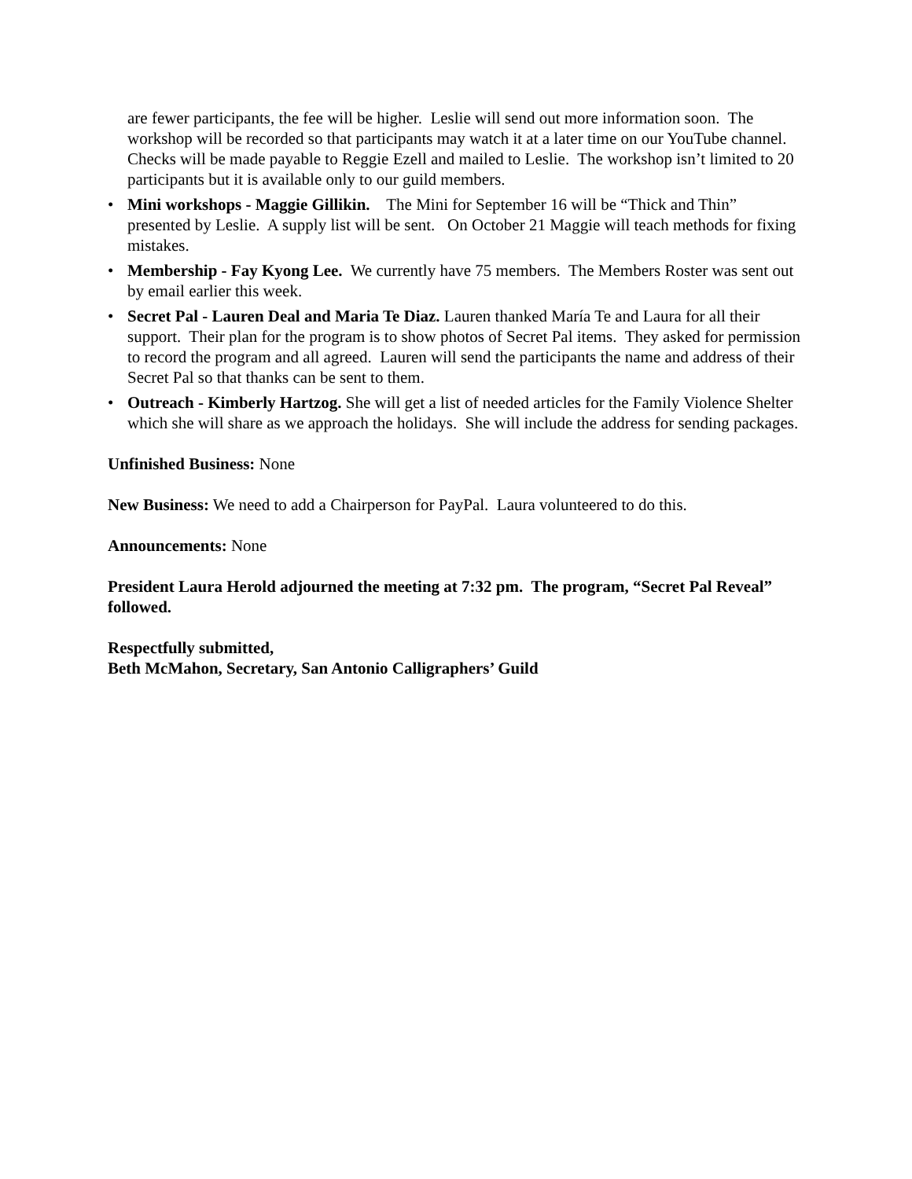are fewer participants, the fee will be higher. Leslie will send out more information soon. The workshop will be recorded so that participants may watch it at a later time on our YouTube channel. Checks will be made payable to Reggie Ezell and mailed to Leslie. The workshop isn’t limited to 20 participants but it is available only to our guild members.
• Mini workshops - Maggie Gillikin. The Mini for September 16 will be “Thick and Thin” presented by Leslie. A supply list will be sent. On October 21 Maggie will teach methods for fixing mistakes.
• Membership - Fay Kyong Lee. We currently have 75 members. The Members Roster was sent out by email earlier this week.
• Secret Pal - Lauren Deal and Maria Te Diaz. Lauren thanked María Te and Laura for all their support. Their plan for the program is to show photos of Secret Pal items. They asked for permission to record the program and all agreed. Lauren will send the participants the name and address of their Secret Pal so that thanks can be sent to them.
• Outreach - Kimberly Hartzog. She will get a list of needed articles for the Family Violence Shelter which she will share as we approach the holidays. She will include the address for sending packages.
Unfinished Business: None
New Business: We need to add a Chairperson for PayPal. Laura volunteered to do this.
Announcements: None
President Laura Herold adjourned the meeting at 7:32 pm. The program, “Secret Pal Reveal” followed.
Respectfully submitted,
Beth McMahon, Secretary, San Antonio Calligraphers’ Guild